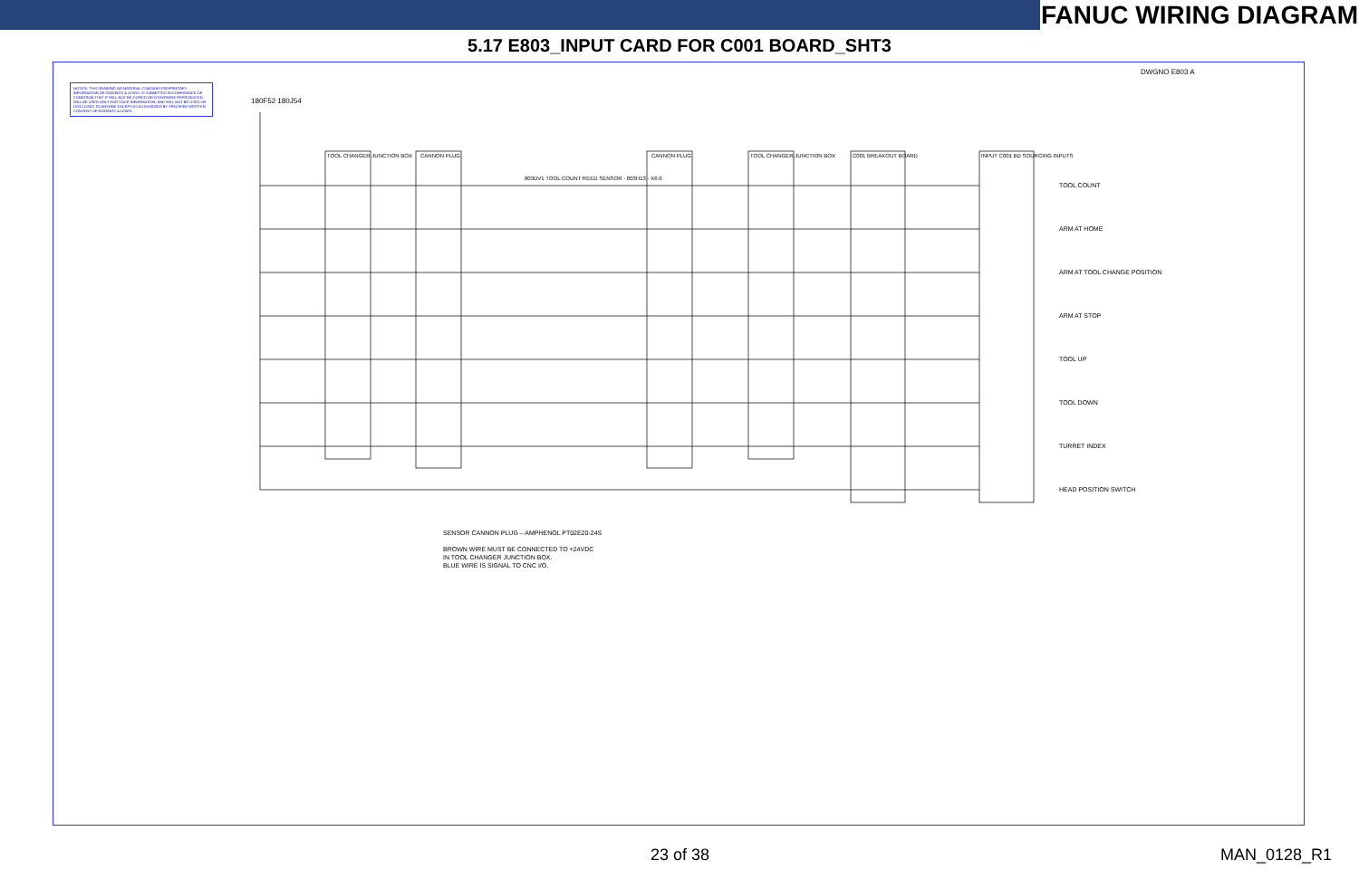FANUC WIRING DIAGRAM
5.17 E803_INPUT CARD FOR C001 BOARD_SHT3
NOTICE: THIS DRAWING OR MATERIAL CONTAINS PROPRIETARY INFORMATION OF GIDDINGS & LEWIS, IS SUBMITTED IN CONFIDENCE OF CONDITION THAT IT WILL NOT BE COPIED OR OTHERWISE REPRODUCED, WILL BE USED ONLY FOR YOUR INFORMATION, AND WILL NOT BE USED OR DISCLOSED TO ANYONE EXCEPT AS AUTHORIZED BY SPECIFIED WRITTEN CONSENT OF GIDDINGS & LEWIS.
DWGNO E803 A
180F52 180J54
TOOL CHANGER JUNCTION BOX CANNON PLUG CANNON PLUG TOOL CHANGER JUNCTION BOX C001 BREAKOUT BOARD INPUT C001 BD SOURCING INPUTS
803DV1 TOOL COUNT REED SENSOR · 803H13 · X6.0
TOOL COUNT
ARM AT HOME
ARM AT TOOL CHANGE POSITION
ARM AT STOP
TOOL UP
TOOL DOWN
TURRET INDEX
HEAD POSITION SWITCH
SENSOR CANNON PLUG – AMPHENOL PT02E20-24S
BROWN WIRE MUST BE CONNECTED TO +24VDC
IN TOOL CHANGER JUNCTION BOX.
BLUE WIRE IS SIGNAL TO CNC I/O.
23 of 38 MAN_0128_R1